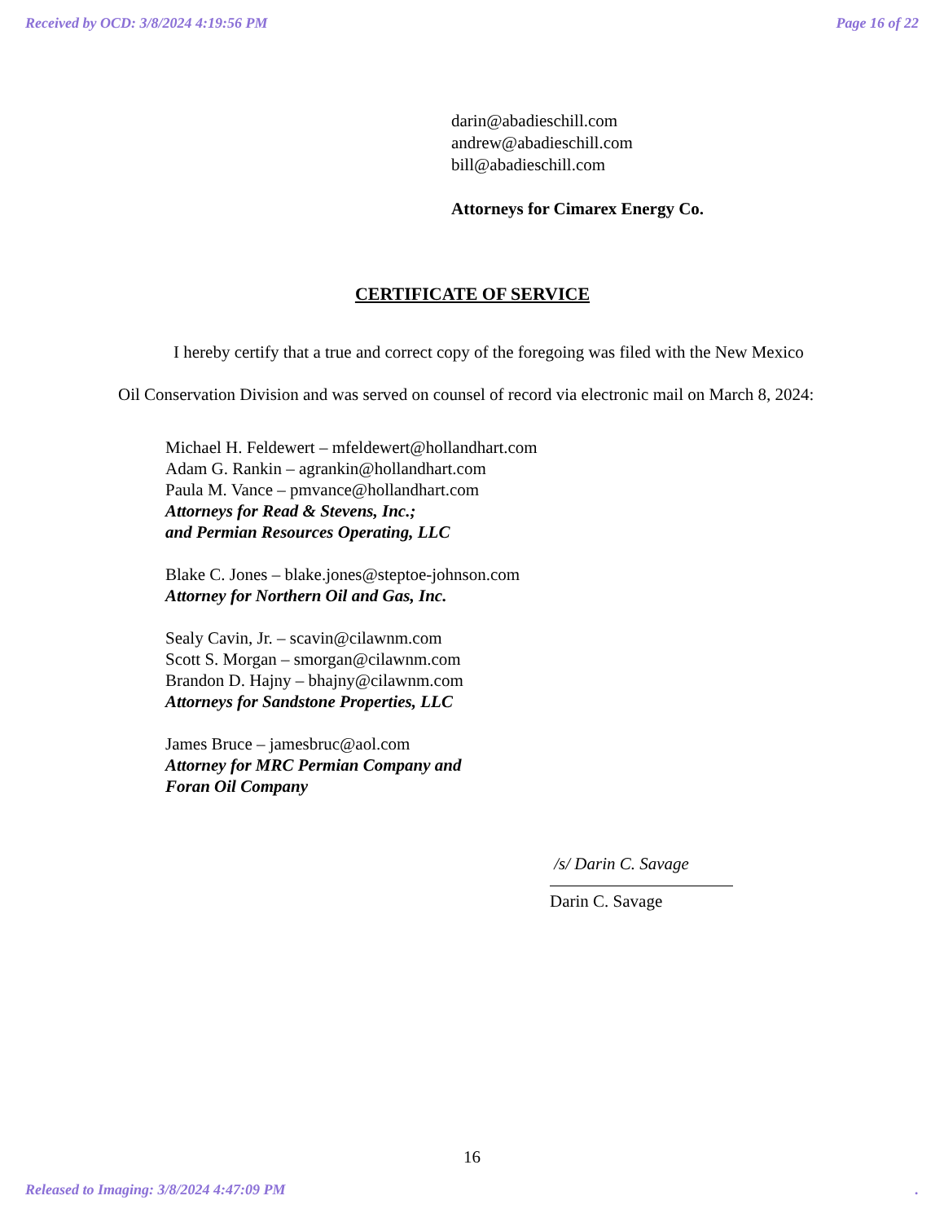Received by OCD: 3/8/2024 4:19:56 PM Page 16 of 22
darin@abadieschill.com
andrew@abadieschill.com
bill@abadieschill.com
Attorneys for Cimarex Energy Co.
CERTIFICATE OF SERVICE
I hereby certify that a true and correct copy of the foregoing was filed with the New Mexico Oil Conservation Division and was served on counsel of record via electronic mail on March 8, 2024:
Michael H. Feldewert – mfeldewert@hollandhart.com
Adam G. Rankin – agrankin@hollandhart.com
Paula M. Vance – pmvance@hollandhart.com
Attorneys for Read & Stevens, Inc.;
and Permian Resources Operating, LLC
Blake C. Jones – blake.jones@steptoe-johnson.com
Attorney for Northern Oil and Gas, Inc.
Sealy Cavin, Jr. – scavin@cilawnm.com
Scott S. Morgan – smorgan@cilawnm.com
Brandon D. Hajny – bhajny@cilawnm.com
Attorneys for Sandstone Properties, LLC
James Bruce – jamesbruc@aol.com
Attorney for MRC Permian Company and
Foran Oil Company
/s/ Darin C. Savage
Darin C. Savage
16
Released to Imaging: 3/8/2024 4:47:09 PM.